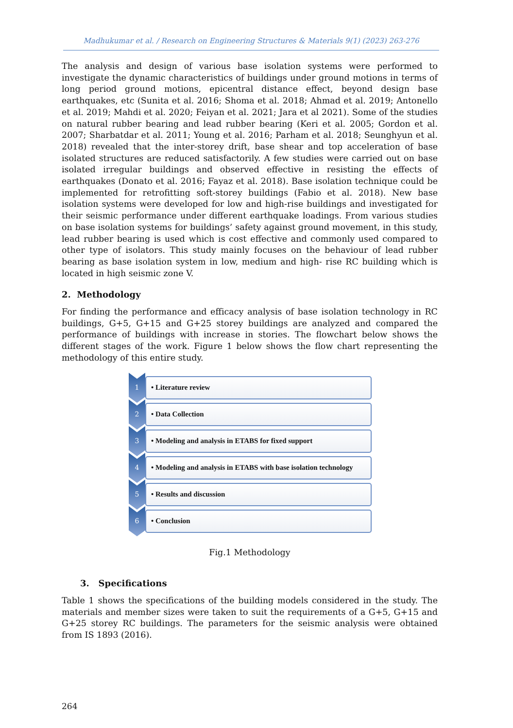Madhukumar et al. / Research on Engineering Structures & Materials 9(1) (2023) 263-276
The analysis and design of various base isolation systems were performed to investigate the dynamic characteristics of buildings under ground motions in terms of long period ground motions, epicentral distance effect, beyond design base earthquakes, etc (Sunita et al. 2016; Shoma et al. 2018; Ahmad et al. 2019; Antonello et al. 2019; Mahdi et al. 2020; Feiyan et al. 2021; Jara et al 2021). Some of the studies on natural rubber bearing and lead rubber bearing (Keri et al. 2005; Gordon et al. 2007; Sharbatdar et al. 2011; Young et al. 2016; Parham et al. 2018; Seunghyun et al. 2018) revealed that the inter-storey drift, base shear and top acceleration of base isolated structures are reduced satisfactorily. A few studies were carried out on base isolated irregular buildings and observed effective in resisting the effects of earthquakes (Donato et al. 2016; Fayaz et al. 2018). Base isolation technique could be implemented for retrofitting soft-storey buildings (Fabio et al. 2018). New base isolation systems were developed for low and high-rise buildings and investigated for their seismic performance under different earthquake loadings. From various studies on base isolation systems for buildings’ safety against ground movement, in this study, lead rubber bearing is used which is cost effective and commonly used compared to other type of isolators. This study mainly focuses on the behaviour of lead rubber bearing as base isolation system in low, medium and high- rise RC building which is located in high seismic zone V.
2. Methodology
For finding the performance and efficacy analysis of base isolation technology in RC buildings, G+5, G+15 and G+25 storey buildings are analyzed and compared the performance of buildings with increase in stories. The flowchart below shows the different stages of the work. Figure 1 below shows the flow chart representing the methodology of this entire study.
1
• Literature review
2
• Data Collection
3
• Modeling and analysis in ETABS for fixed support
4
• Modeling and analysis in ETABS with base isolation technology
5
• Results and discussion
6
• Conclusion
Fig.1 Methodology
3. Specifications
Table 1 shows the specifications of the building models considered in the study. The materials and member sizes were taken to suit the requirements of a G+5, G+15 and G+25 storey RC buildings. The parameters for the seismic analysis were obtained from IS 1893 (2016).
264